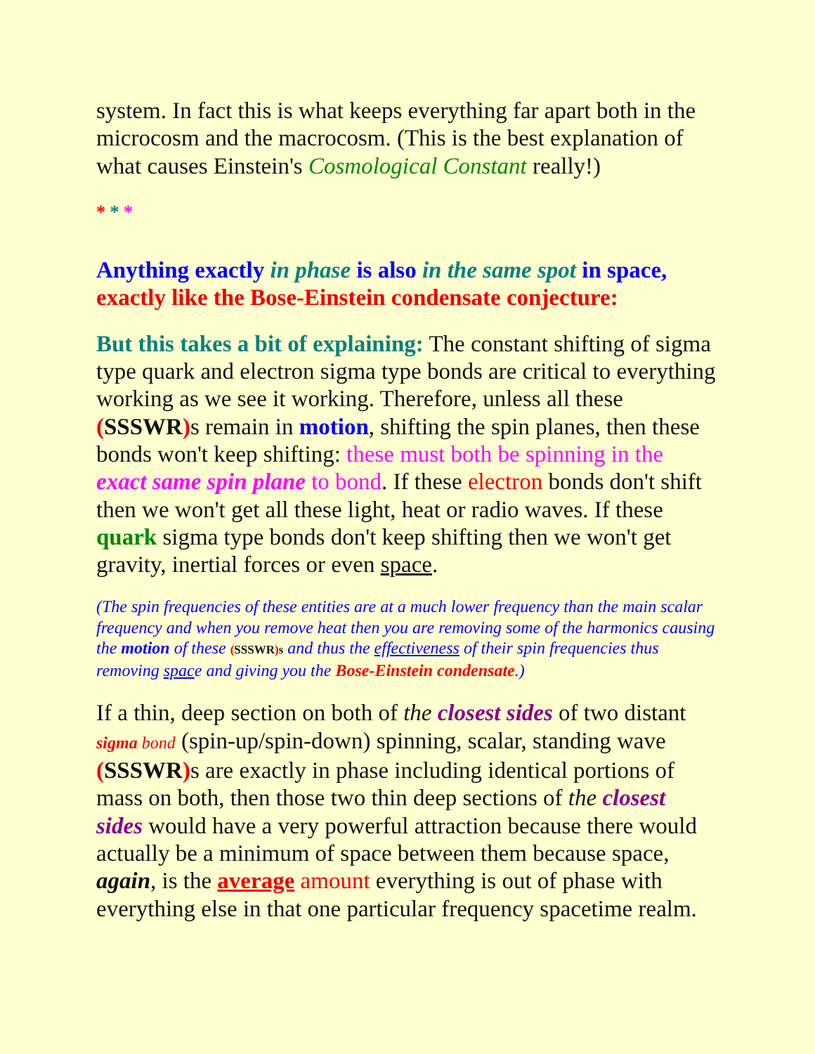system. In fact this is what keeps everything far apart both in the microcosm and the macrocosm. (This is the best explanation of what causes Einstein's Cosmological Constant really!)
* * *
Anything exactly in phase is also in the same spot in space,
exactly like the Bose-Einstein condensate conjecture:
But this takes a bit of explaining: The constant shifting of sigma type quark and electron sigma type bonds are critical to everything working as we see it working. Therefore, unless all these (SSSWR) s remain in motion, shifting the spin planes, then these bonds won't keep shifting: these must both be spinning in the exact same spin plane to bond. If these electron bonds don't shift then we won't get all these light, heat or radio waves. If these quark sigma type bonds don't keep shifting then we won't get gravity, inertial forces or even space.
(The spin frequencies of these entities are at a much lower frequency than the main scalar frequency and when you remove heat then you are removing some of the harmonics causing the motion of these (SSSWR) s and thus the effectiveness of their spin frequencies thus removing space and giving you the Bose-Einstein condensate.)
If a thin, deep section on both of the closest sides of two distant sigma bond (spin-up/spin-down) spinning, scalar, standing wave (SSSWR) s are exactly in phase including identical portions of mass on both, then those two thin deep sections of the closest sides would have a very powerful attraction because there would actually be a minimum of space between them because space, again, is the average amount everything is out of phase with everything else in that one particular frequency spacetime realm.